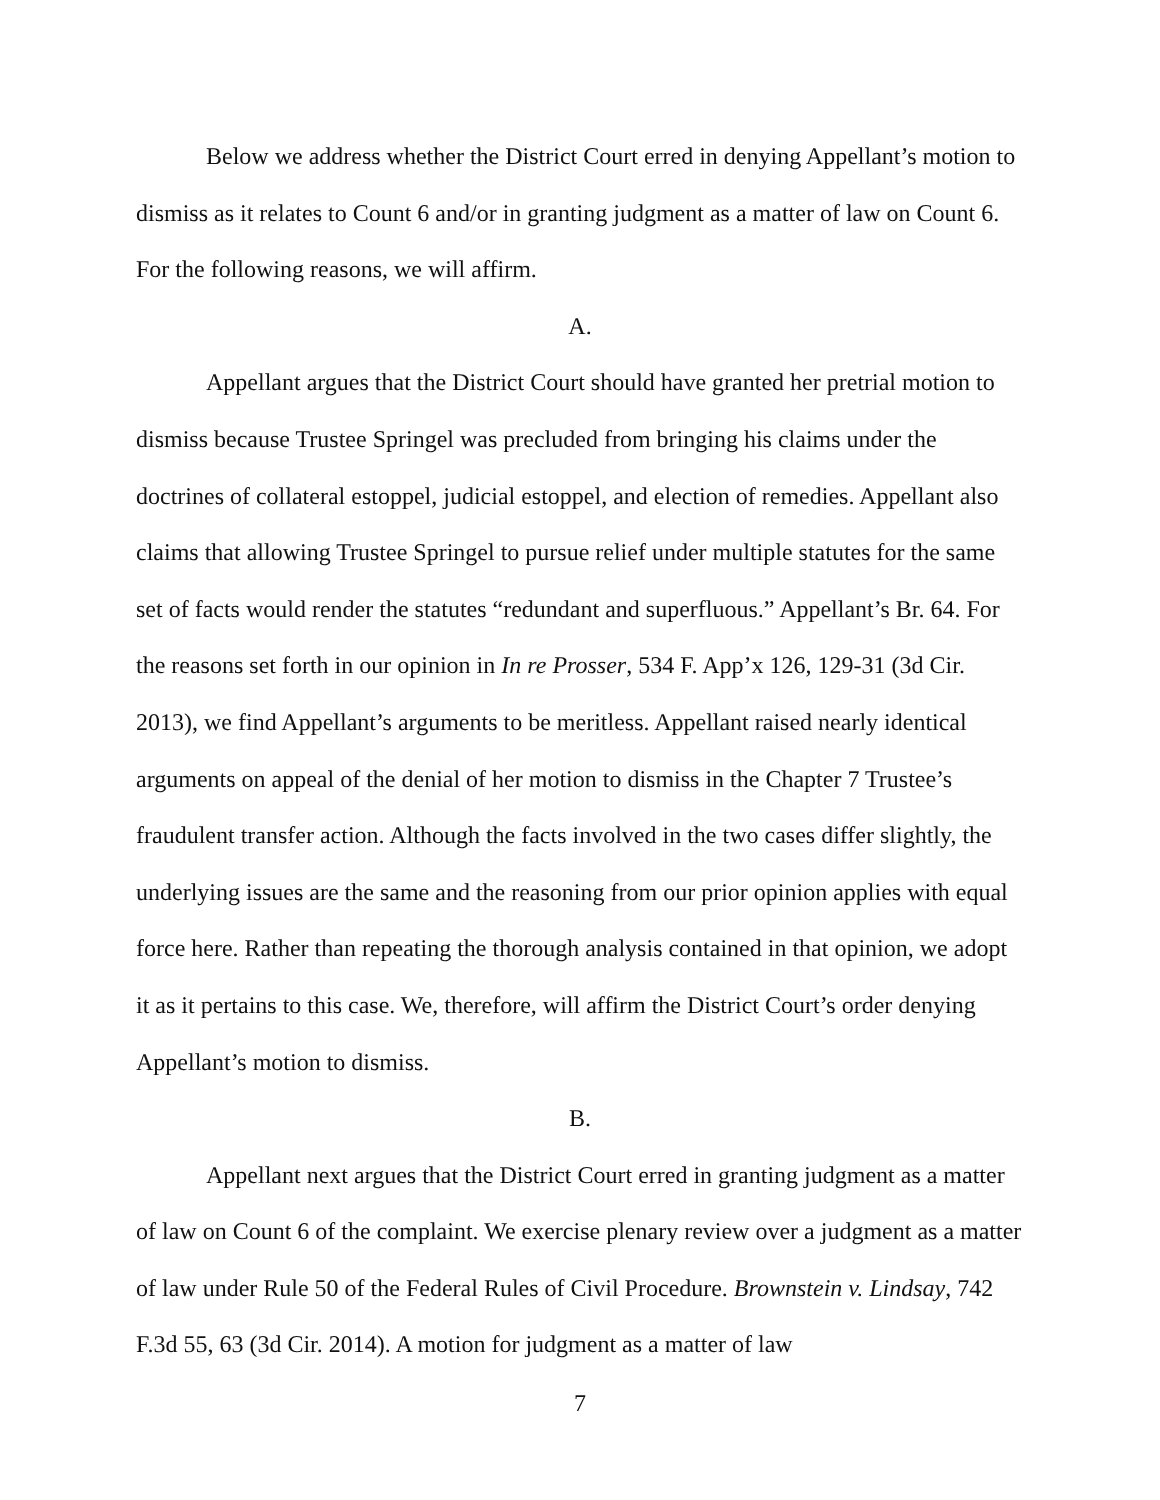Below we address whether the District Court erred in denying Appellant’s motion to dismiss as it relates to Count 6 and/or in granting judgment as a matter of law on Count 6. For the following reasons, we will affirm.
A.
Appellant argues that the District Court should have granted her pretrial motion to dismiss because Trustee Springel was precluded from bringing his claims under the doctrines of collateral estoppel, judicial estoppel, and election of remedies. Appellant also claims that allowing Trustee Springel to pursue relief under multiple statutes for the same set of facts would render the statutes “redundant and superfluous.” Appellant’s Br. 64. For the reasons set forth in our opinion in In re Prosser, 534 F. App’x 126, 129-31 (3d Cir. 2013), we find Appellant’s arguments to be meritless. Appellant raised nearly identical arguments on appeal of the denial of her motion to dismiss in the Chapter 7 Trustee’s fraudulent transfer action. Although the facts involved in the two cases differ slightly, the underlying issues are the same and the reasoning from our prior opinion applies with equal force here. Rather than repeating the thorough analysis contained in that opinion, we adopt it as it pertains to this case. We, therefore, will affirm the District Court’s order denying Appellant’s motion to dismiss.
B.
Appellant next argues that the District Court erred in granting judgment as a matter of law on Count 6 of the complaint. We exercise plenary review over a judgment as a matter of law under Rule 50 of the Federal Rules of Civil Procedure. Brownstein v. Lindsay, 742 F.3d 55, 63 (3d Cir. 2014). A motion for judgment as a matter of law
7